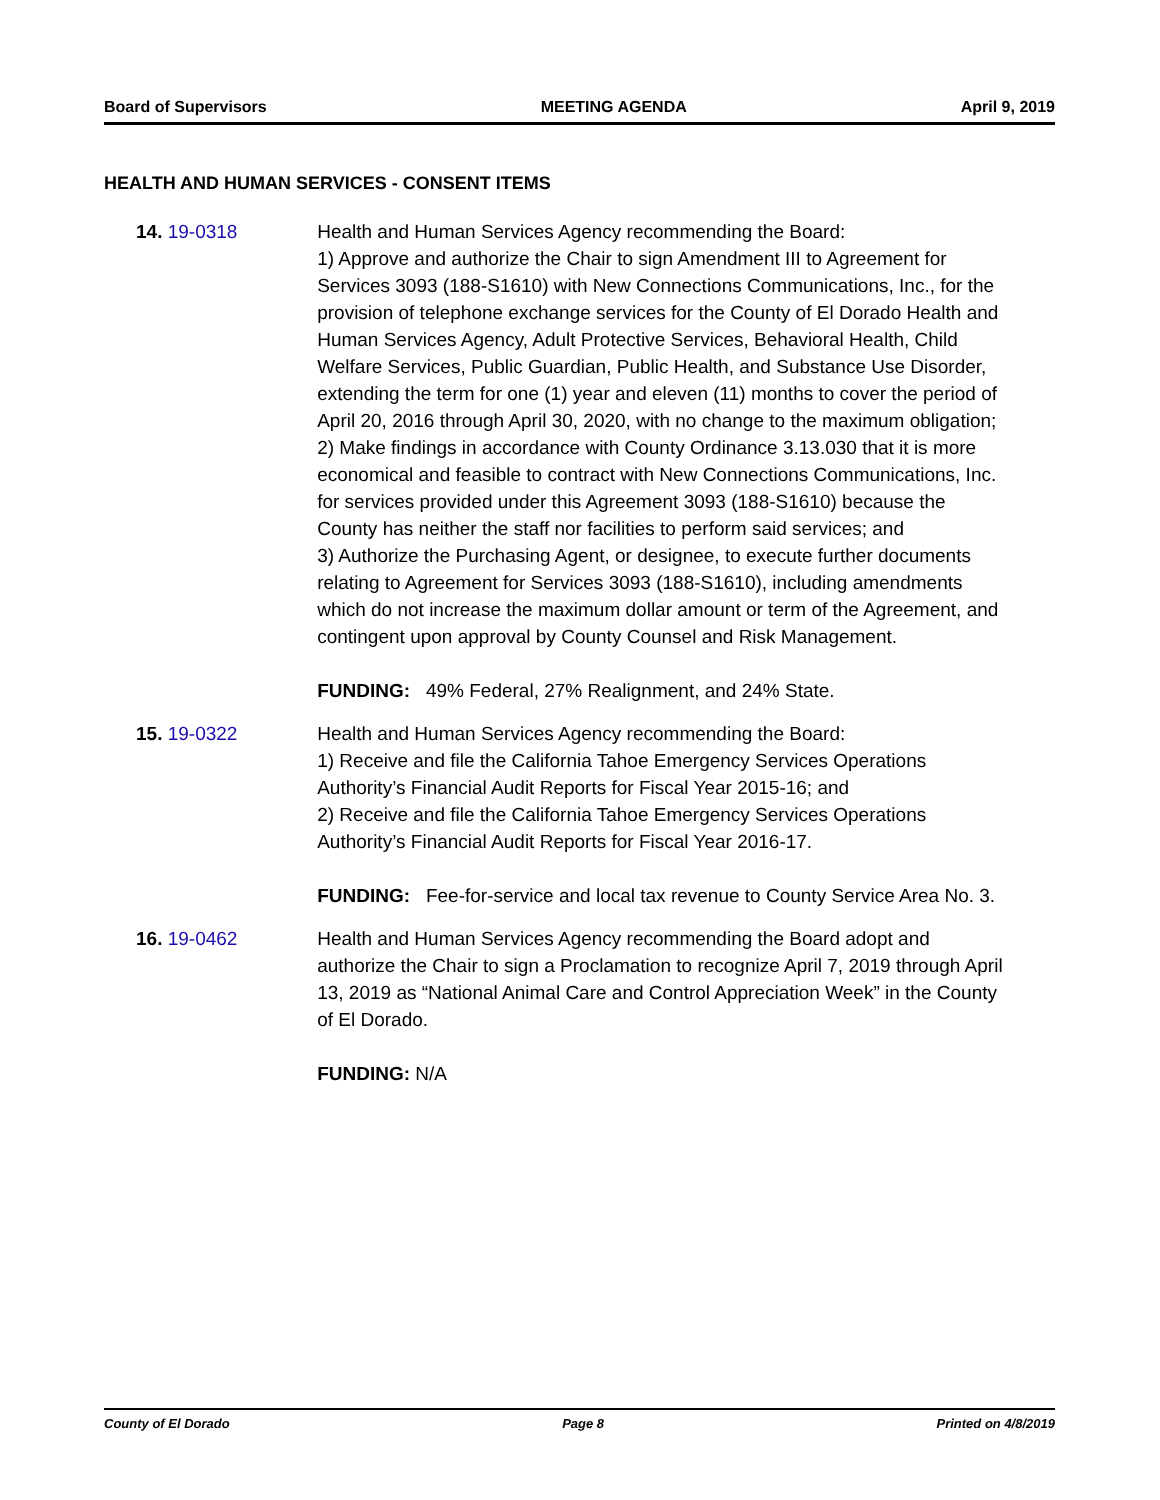Board of Supervisors MEETING AGENDA April 9, 2019
HEALTH AND HUMAN SERVICES - CONSENT ITEMS
14. 19-0318 Health and Human Services Agency recommending the Board:
1) Approve and authorize the Chair to sign Amendment III to Agreement for Services 3093 (188-S1610) with New Connections Communications, Inc., for the provision of telephone exchange services for the County of El Dorado Health and Human Services Agency, Adult Protective Services, Behavioral Health, Child Welfare Services, Public Guardian, Public Health, and Substance Use Disorder, extending the term for one (1) year and eleven (11) months to cover the period of April 20, 2016 through April 30, 2020, with no change to the maximum obligation;
2) Make findings in accordance with County Ordinance 3.13.030 that it is more economical and feasible to contract with New Connections Communications, Inc. for services provided under this Agreement 3093 (188-S1610) because the County has neither the staff nor facilities to perform said services; and
3) Authorize the Purchasing Agent, or designee, to execute further documents relating to Agreement for Services 3093 (188-S1610), including amendments which do not increase the maximum dollar amount or term of the Agreement, and contingent upon approval by County Counsel and Risk Management.
FUNDING: 49% Federal, 27% Realignment, and 24% State.
15. 19-0322 Health and Human Services Agency recommending the Board:
1) Receive and file the California Tahoe Emergency Services Operations Authority’s Financial Audit Reports for Fiscal Year 2015-16; and
2) Receive and file the California Tahoe Emergency Services Operations Authority’s Financial Audit Reports for Fiscal Year 2016-17.
FUNDING: Fee-for-service and local tax revenue to County Service Area No. 3.
16. 19-0462 Health and Human Services Agency recommending the Board adopt and authorize the Chair to sign a Proclamation to recognize April 7, 2019 through April 13, 2019 as “National Animal Care and Control Appreciation Week” in the County of El Dorado.
FUNDING: N/A
County of El Dorado Page 8 Printed on 4/8/2019